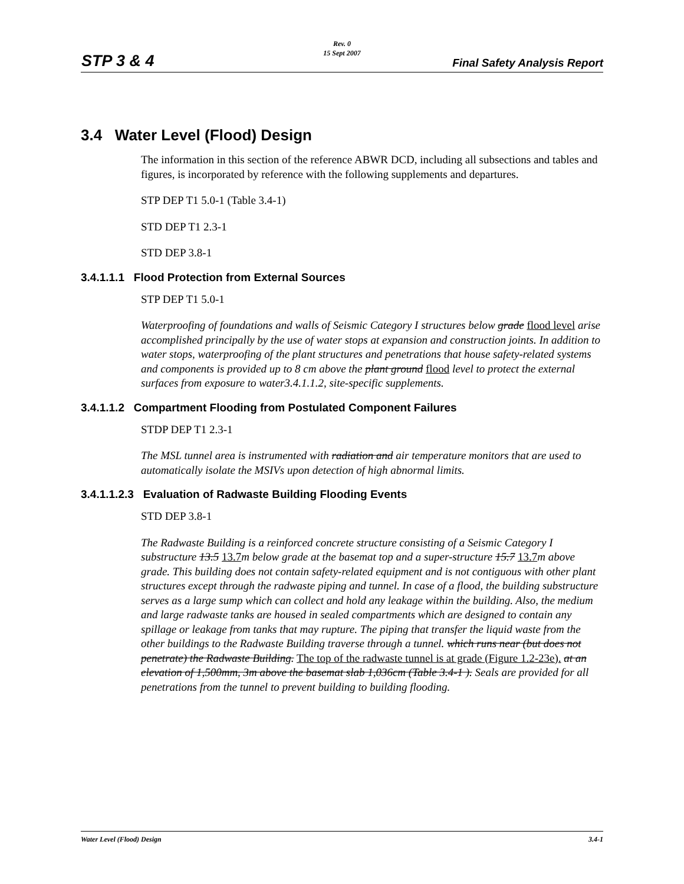STP 3 & 4
Rev. 0
15 Sept 2007
Final Safety Analysis Report
3.4 Water Level (Flood) Design
The information in this section of the reference ABWR DCD, including all subsections and tables and figures, is incorporated by reference with the following supplements and departures.
STP DEP T1 5.0-1 (Table 3.4-1)
STD DEP T1 2.3-1
STD DEP 3.8-1
3.4.1.1.1 Flood Protection from External Sources
STP DEP T1 5.0-1
Waterproofing of foundations and walls of Seismic Category I structures below grade flood level arise accomplished principally by the use of water stops at expansion and construction joints. In addition to water stops, waterproofing of the plant structures and penetrations that house safety-related systems and components is provided up to 8 cm above the plant ground flood level to protect the external surfaces from exposure to water3.4.1.1.2, site-specific supplements.
3.4.1.1.2 Compartment Flooding from Postulated Component Failures
STDP DEP T1 2.3-1
The MSL tunnel area is instrumented with radiation and air temperature monitors that are used to automatically isolate the MSIVs upon detection of high abnormal limits.
3.4.1.1.2.3 Evaluation of Radwaste Building Flooding Events
STD DEP 3.8-1
The Radwaste Building is a reinforced concrete structure consisting of a Seismic Category I substructure 13.5 13.7 m below grade at the basemat top and a super-structure 15.7 13.7 m above grade. This building does not contain safety-related equipment and is not contiguous with other plant structures except through the radwaste piping and tunnel. In case of a flood, the building substructure serves as a large sump which can collect and hold any leakage within the building. Also, the medium and large radwaste tanks are housed in sealed compartments which are designed to contain any spillage or leakage from tanks that may rupture. The piping that transfer the liquid waste from the other buildings to the Radwaste Building traverse through a tunnel. which runs near (but does not penetrate) the Radwaste Building. The top of the radwaste tunnel is at grade (Figure 1.2-23e). at an elevation of 1,500mm, 3m above the basemat slab 1,036cm (Table 3.4-1 ). Seals are provided for all penetrations from the tunnel to prevent building to building flooding.
Water Level (Flood) Design 3.4-1